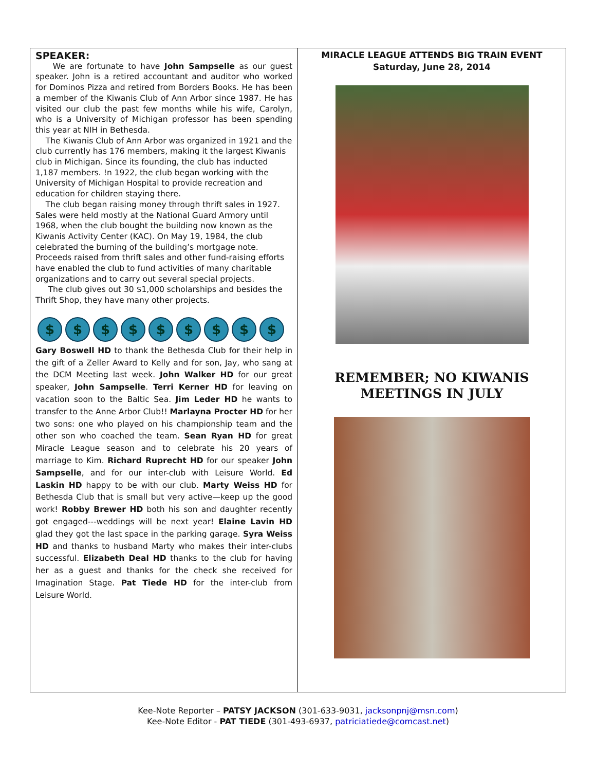SPEAKER:
We are fortunate to have John Sampselle as our guest speaker. John is a retired accountant and auditor who worked for Dominos Pizza and retired from Borders Books. He has been a member of the Kiwanis Club of Ann Arbor since 1987. He has visited our club the past few months while his wife, Carolyn, who is a University of Michigan professor has been spending this year at NIH in Bethesda.
The Kiwanis Club of Ann Arbor was organized in 1921 and the club currently has 176 members, making it the largest Kiwanis club in Michigan. Since its founding, the club has inducted 1,187 members. !n 1922, the club began working with the University of Michigan Hospital to provide recreation and education for children staying there.
The club began raising money through thrift sales in 1927. Sales were held mostly at the National Guard Armory until 1968, when the club bought the building now known as the Kiwanis Activity Center (KAC). On May 19, 1984, the club celebrated the burning of the building’s mortgage note. Proceeds raised from thrift sales and other fund-raising efforts have enabled the club to fund activities of many charitable organizations and to carry out several special projects.
The club gives out 30 $1,000 scholarships and besides the Thrift Shop, they have many other projects.
$ $ $ $ $ $ $ $ $
Gary Boswell HD to thank the Bethesda Club for their help in the gift of a Zeller Award to Kelly and for son, Jay, who sang at the DCM Meeting last week. John Walker HD for our great speaker, John Sampselle. Terri Kerner HD for leaving on vacation soon to the Baltic Sea. Jim Leder HD he wants to transfer to the Anne Arbor Club!! Marlayna Procter HD for her two sons: one who played on his championship team and the other son who coached the team. Sean Ryan HD for great Miracle League season and to celebrate his 20 years of marriage to Kim. Richard Ruprecht HD for our speaker John Sampselle, and for our inter-club with Leisure World. Ed Laskin HD happy to be with our club. Marty Weiss HD for Bethesda Club that is small but very active—keep up the good work! Robby Brewer HD both his son and daughter recently got engaged---weddings will be next year! Elaine Lavin HD glad they got the last space in the parking garage. Syra Weiss HD and thanks to husband Marty who makes their inter-clubs successful. Elizabeth Deal HD thanks to the club for having her as a guest and thanks for the check she received for Imagination Stage. Pat Tiede HD for the inter-club from Leisure World.
MIRACLE LEAGUE ATTENDS BIG TRAIN EVENT
Saturday, June 28, 2014
REMEMBER; NO KIWANIS
MEETINGS IN JULY
Kee-Note Reporter – PATSY JACKSON (301-633-9031, jacksonpnj@msn.com)
Kee-Note Editor - PAT TIEDE (301-493-6937, patriciatiede@comcast.net)